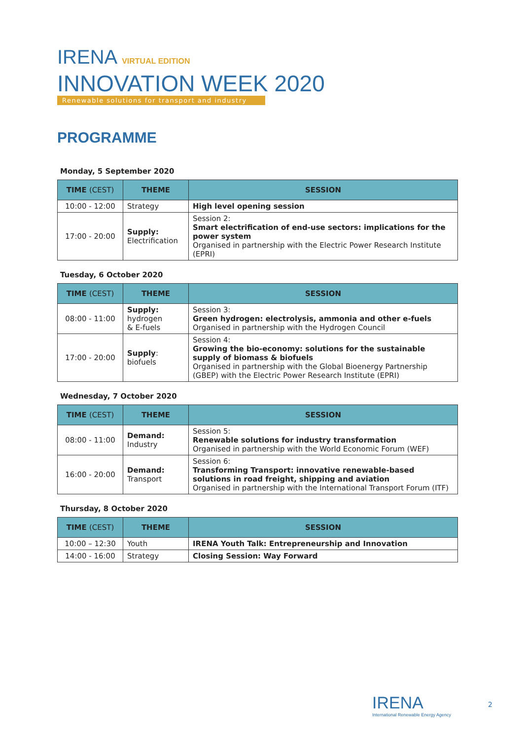IRENA VIRTUAL EDITION
INNOVATION WEEK 2020
Renewable solutions for transport and industry
PROGRAMME
Monday, 5 September 2020
| TIME (CEST) | THEME | SESSION |
| --- | --- | --- |
| 10:00 - 12:00 | Strategy | High level opening session |
| 17:00 - 20:00 | Supply: Electrification | Session 2: Smart electrification of end-use sectors: implications for the power system Organised in partnership with the Electric Power Research Institute (EPRI) |
Tuesday, 6 October 2020
| TIME (CEST) | THEME | SESSION |
| --- | --- | --- |
| 08:00 - 11:00 | Supply: hydrogen & E-fuels | Session 3: Green hydrogen: electrolysis, ammonia and other e-fuels Organised in partnership with the Hydrogen Council |
| 17:00 - 20:00 | Supply : biofuels | Session 4: Growing the bio-economy: solutions for the sustainable supply of biomass & biofuels Organised in partnership with the Global Bioenergy Partnership (GBEP) with the Electric Power Research Institute (EPRI) |
Wednesday, 7 October 2020
| TIME (CEST) | THEME | SESSION |
| --- | --- | --- |
| 08:00 - 11:00 | Demand: Industry | Session 5: Renewable solutions for industry transformation Organised in partnership with the World Economic Forum (WEF) |
| 16:00 - 20:00 | Demand: Transport | Session 6: Transforming Transport: innovative renewable-based solutions in road freight, shipping and aviation Organised in partnership with the International Transport Forum (ITF) |
Thursday, 8 October 2020
| TIME (CEST) | THEME | SESSION |
| --- | --- | --- |
| 10:00 – 12:30 | Youth | IRENA Youth Talk: Entrepreneurship and Innovation |
| 14:00 - 16:00 | Strategy | Closing Session: Way Forward |
IRENA
International Renewable Energy Agency
2